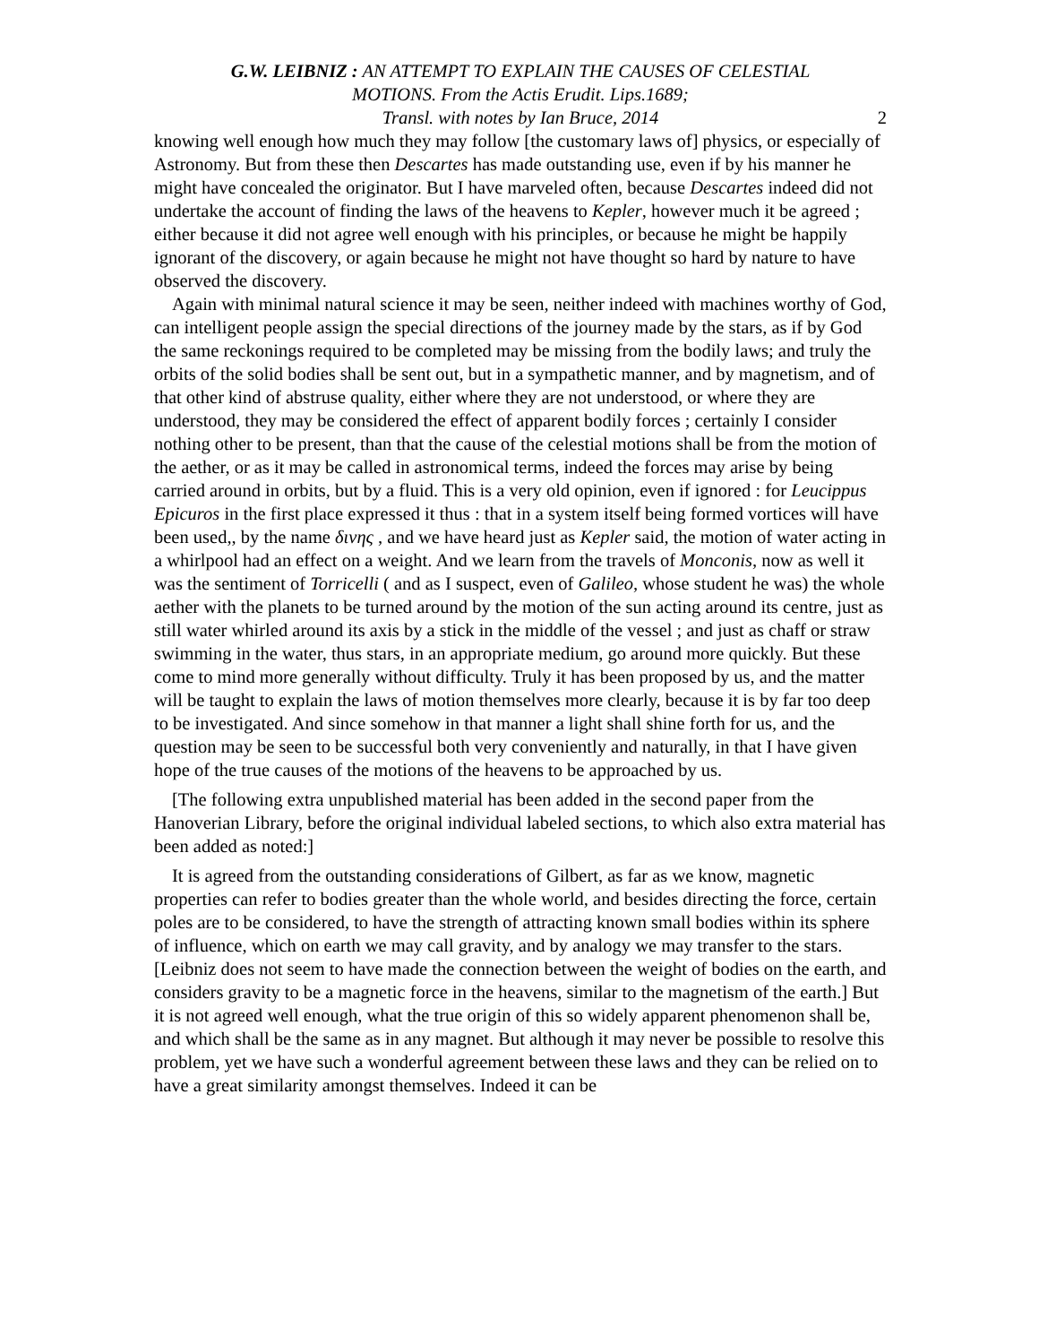G.W. LEIBNIZ : AN ATTEMPT TO EXPLAIN THE CAUSES OF CELESTIAL
MOTIONS. From the Actis Erudit. Lips.1689;
Transl. with notes by Ian Bruce, 2014
2
knowing well enough how much they may follow [the customary laws of] physics, or especially of Astronomy. But from these then Descartes has made outstanding use, even if by his manner he might have concealed the originator. But I have marveled often, because Descartes indeed did not undertake the account of finding the laws of the heavens to Kepler, however much it be agreed ; either because it did not agree well enough with his principles, or because he might be happily ignorant of the discovery, or again because he might not have thought so hard by nature to have observed the discovery.
Again with minimal natural science it may be seen, neither indeed with machines worthy of God, can intelligent people assign the special directions of the journey made by the stars, as if by God the same reckonings required to be completed may be missing from the bodily laws; and truly the orbits of the solid bodies shall be sent out, but in a sympathetic manner, and by magnetism, and of that other kind of abstruse quality, either where they are not understood, or where they are understood, they may be considered the effect of apparent bodily forces ; certainly I consider nothing other to be present, than that the cause of the celestial motions shall be from the motion of the aether, or as it may be called in astronomical terms, indeed the forces may arise by being carried around in orbits, but by a fluid. This is a very old opinion, even if ignored : for Leucippus Epicuros in the first place expressed it thus : that in a system itself being formed vortices will have been used,, by the name διvης , and we have heard just as Kepler said, the motion of water acting in a whirlpool had an effect on a weight. And we learn from the travels of Monconis, now as well it was the sentiment of Torricelli ( and as I suspect, even of Galileo, whose student he was) the whole aether with the planets to be turned around by the motion of the sun acting around its centre, just as still water whirled around its axis by a stick in the middle of the vessel ; and just as chaff or straw swimming in the water, thus stars, in an appropriate medium, go around more quickly. But these come to mind more generally without difficulty. Truly it has been proposed by us, and the matter will be taught to explain the laws of motion themselves more clearly, because it is by far too deep to be investigated. And since somehow in that manner a light shall shine forth for us, and the question may be seen to be successful both very conveniently and naturally, in that I have given hope of the true causes of the motions of the heavens to be approached by us.
[The following extra unpublished material has been added in the second paper from the Hanoverian Library, before the original individual labeled sections, to which also extra material has been added as noted:]
It is agreed from the outstanding considerations of Gilbert, as far as we know, magnetic properties can refer to bodies greater than the whole world, and besides directing the force, certain poles are to be considered, to have the strength of attracting known small bodies within its sphere of influence, which on earth we may call gravity, and by analogy we may transfer to the stars. [Leibniz does not seem to have made the connection between the weight of bodies on the earth, and considers gravity to be a magnetic force in the heavens, similar to the magnetism of the earth.] But it is not agreed well enough, what the true origin of this so widely apparent phenomenon shall be, and which shall be the same as in any magnet. But although it may never be possible to resolve this problem, yet we have such a wonderful agreement between these laws and they can be relied on to have a great similarity amongst themselves. Indeed it can be